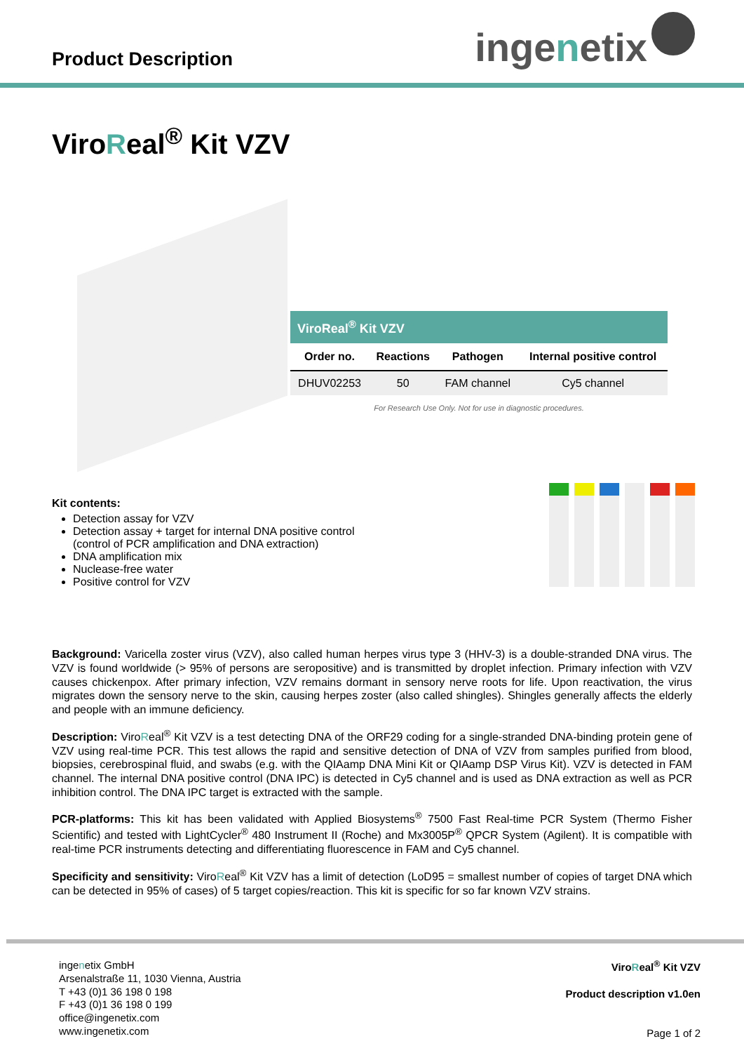Product Description
inge n etix
ViroReal<sup>®</sup> Kit VZV
ViroReal<sup>®</sup> Kit VZV
| Order no. | Reactions | Pathogen | Internal positive control |
| --- | --- | --- | --- |
| DHUV02253 | 50 | FAM channel | Cy5 channel |
For Research Use Only. Not for use in diagnostic procedures.
Kit contents:
Detection assay for VZV
Detection assay + target for internal DNA positive control
(control of PCR amplification and DNA extraction)
DNA amplification mix
Nuclease-free water
Positive control for VZV
Background: Varicella zoster virus (VZV), also called human herpes virus type 3 (HHV-3) is a double-stranded DNA virus. The VZV is found worldwide (> 95% of persons are seropositive) and is transmitted by droplet infection. Primary infection with VZV causes chickenpox. After primary infection, VZV remains dormant in sensory nerve roots for life. Upon reactivation, the virus migrates down the sensory nerve to the skin, causing herpes zoster (also called shingles). Shingles generally affects the elderly and people with an immune deficiency.
Description: ViroReal<sup>®</sup> Kit VZV is a test detecting DNA of the ORF29 coding for a single-stranded DNA-binding protein gene of VZV using real-time PCR. This test allows the rapid and sensitive detection of DNA of VZV from samples purified from blood, biopsies, cerebrospinal fluid, and swabs (e.g. with the QIAamp DNA Mini Kit or QIAamp DSP Virus Kit). VZV is detected in FAM channel. The internal DNA positive control (DNA IPC) is detected in Cy5 channel and is used as DNA extraction as well as PCR inhibition control. The DNA IPC target is extracted with the sample.
PCR-platforms: This kit has been validated with Applied Biosystems<sup>®</sup> 7500 Fast Real-time PCR System (Thermo Fisher Scientific) and tested with LightCycler<sup>®</sup> 480 Instrument II (Roche) and Mx3005P<sup>®</sup> QPCR System (Agilent). It is compatible with real-time PCR instruments detecting and differentiating fluorescence in FAM and Cy5 channel.
Specificity and sensitivity: ViroReal<sup>®</sup> Kit VZV has a limit of detection (LoD95 = smallest number of copies of target DNA which can be detected in 95% of cases) of 5 target copies/reaction. This kit is specific for so far known VZV strains.
ingenetix GmbH
Arsenalstraße 11, 1030 Vienna, Austria
T +43 (0)1 36 198 0 198
F +43 (0)1 36 198 0 199
office@ingenetix.com
www.ingenetix.com
ViroReal<sup>®</sup> Kit VZV
Product description v1.0en
Page 1 of 2